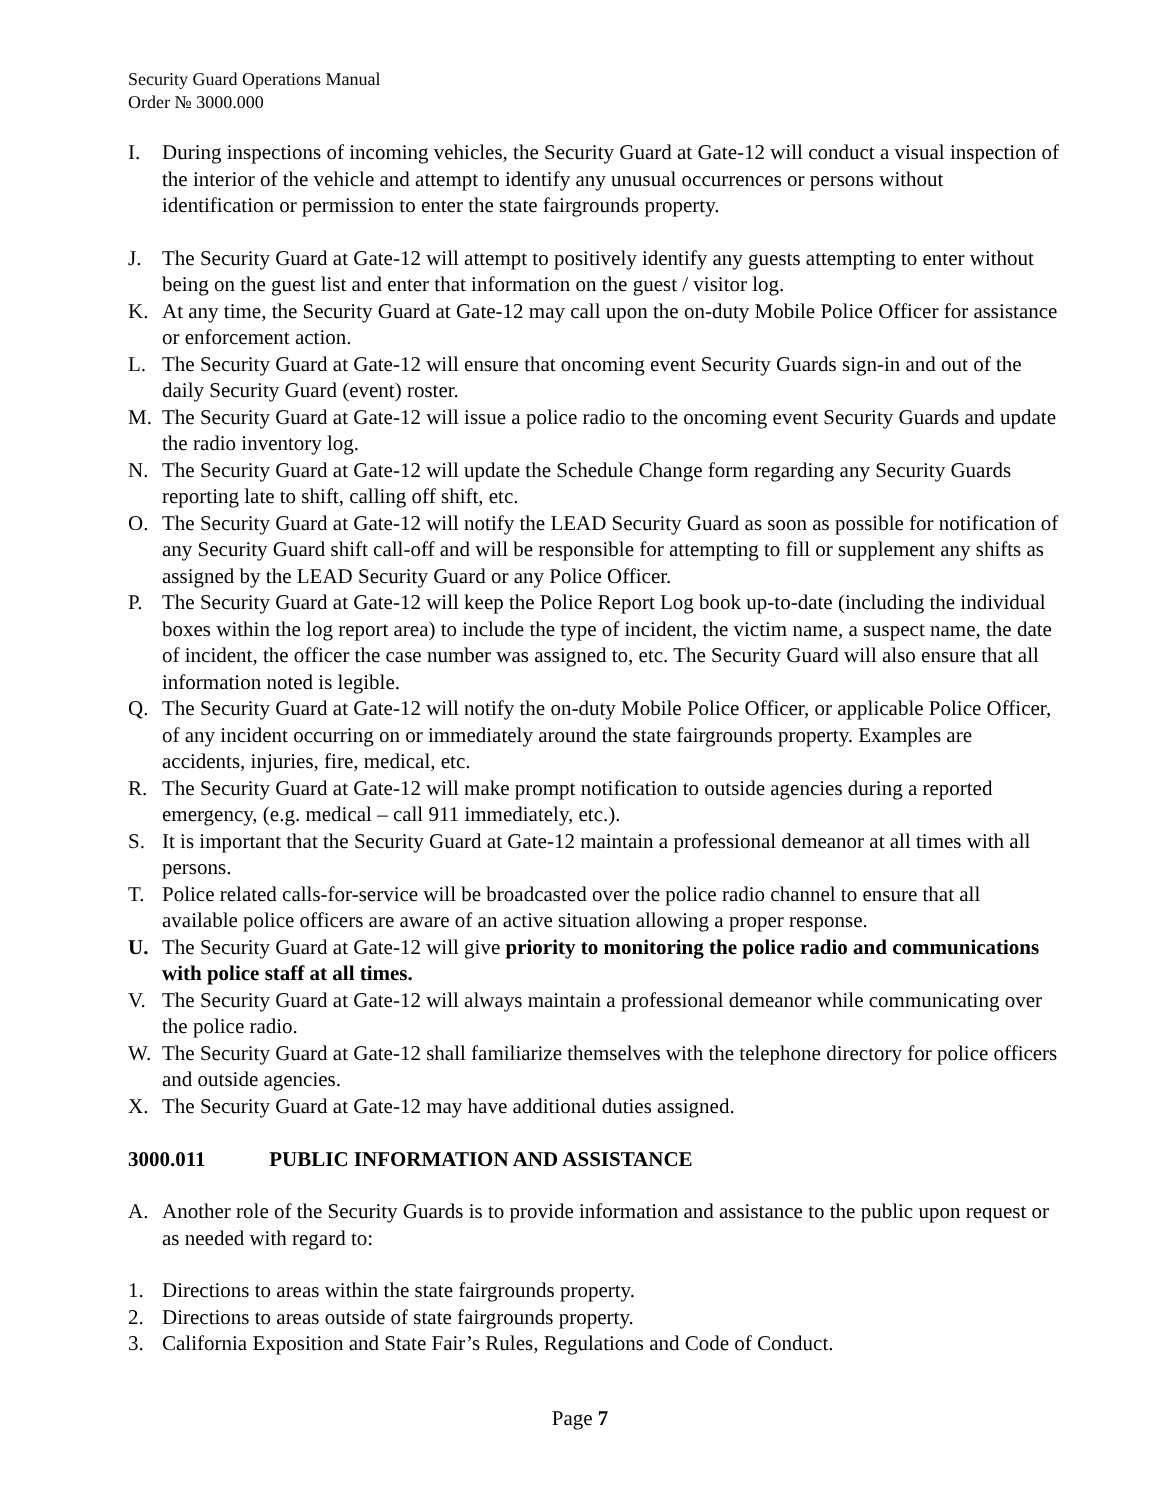Security Guard Operations Manual
Order № 3000.000
I. During inspections of incoming vehicles, the Security Guard at Gate-12 will conduct a visual inspection of the interior of the vehicle and attempt to identify any unusual occurrences or persons without identification or permission to enter the state fairgrounds property.
J. The Security Guard at Gate-12 will attempt to positively identify any guests attempting to enter without being on the guest list and enter that information on the guest / visitor log.
K. At any time, the Security Guard at Gate-12 may call upon the on-duty Mobile Police Officer for assistance or enforcement action.
L. The Security Guard at Gate-12 will ensure that oncoming event Security Guards sign-in and out of the daily Security Guard (event) roster.
M. The Security Guard at Gate-12 will issue a police radio to the oncoming event Security Guards and update the radio inventory log.
N. The Security Guard at Gate-12 will update the Schedule Change form regarding any Security Guards reporting late to shift, calling off shift, etc.
O. The Security Guard at Gate-12 will notify the LEAD Security Guard as soon as possible for notification of any Security Guard shift call-off and will be responsible for attempting to fill or supplement any shifts as assigned by the LEAD Security Guard or any Police Officer.
P. The Security Guard at Gate-12 will keep the Police Report Log book up-to-date (including the individual boxes within the log report area) to include the type of incident, the victim name, a suspect name, the date of incident, the officer the case number was assigned to, etc. The Security Guard will also ensure that all information noted is legible.
Q. The Security Guard at Gate-12 will notify the on-duty Mobile Police Officer, or applicable Police Officer, of any incident occurring on or immediately around the state fairgrounds property. Examples are accidents, injuries, fire, medical, etc.
R. The Security Guard at Gate-12 will make prompt notification to outside agencies during a reported emergency, (e.g. medical – call 911 immediately, etc.).
S. It is important that the Security Guard at Gate-12 maintain a professional demeanor at all times with all persons.
T. Police related calls-for-service will be broadcasted over the police radio channel to ensure that all available police officers are aware of an active situation allowing a proper response.
U. The Security Guard at Gate-12 will give priority to monitoring the police radio and communications with police staff at all times.
V. The Security Guard at Gate-12 will always maintain a professional demeanor while communicating over the police radio.
W. The Security Guard at Gate-12 shall familiarize themselves with the telephone directory for police officers and outside agencies.
X. The Security Guard at Gate-12 may have additional duties assigned.
3000.011 PUBLIC INFORMATION AND ASSISTANCE
A. Another role of the Security Guards is to provide information and assistance to the public upon request or as needed with regard to:
1. Directions to areas within the state fairgrounds property.
2. Directions to areas outside of state fairgrounds property.
3. California Exposition and State Fair’s Rules, Regulations and Code of Conduct.
Page 7